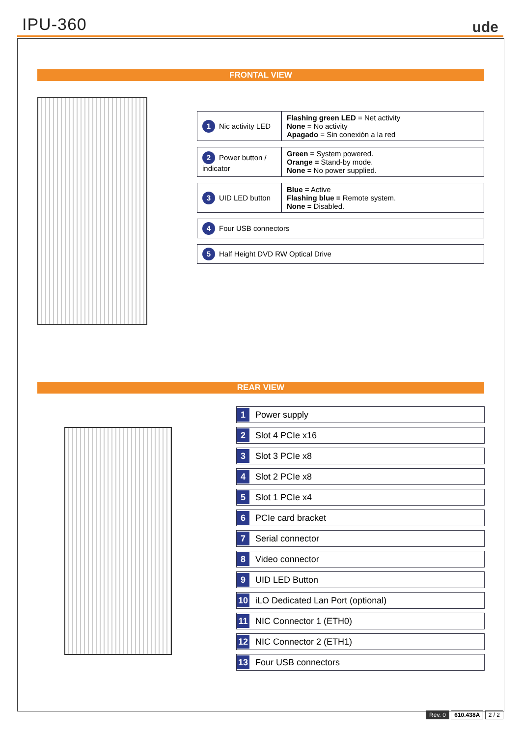IPU-360
ude
FRONTAL VIEW
| 1 Nic activity LED | Flashing green LED = Net activity None = No activity Apagado = Sin conexión a la red |
| 2 Power button / indicator | Green = System powered. Orange = Stand-by mode. None = No power supplied. |
| 3 UID LED button | Blue = Active Flashing blue = Remote system. None = Disabled. |
| 4 Four USB connectors | |
| 5 Half Height DVD RW Optical Drive | |
REAR VIEW
| 1 Power supply |
| 2 Slot 4 PCIe x16 |
| 3 Slot 3 PCIe x8 |
| 4 Slot 2 PCIe x8 |
| 5 Slot 1 PCIe x4 |
| 6 PCIe card bracket |
| 7 Serial connector |
| 8 Video connector |
| 9 UID LED Button |
| 10 iLO Dedicated Lan Port (optional) |
| 11 NIC Connector 1 (ETH0) |
| 12 NIC Connector 2 (ETH1) |
| 13 Four USB connectors |
Rev. 0 610.438A 2 / 2